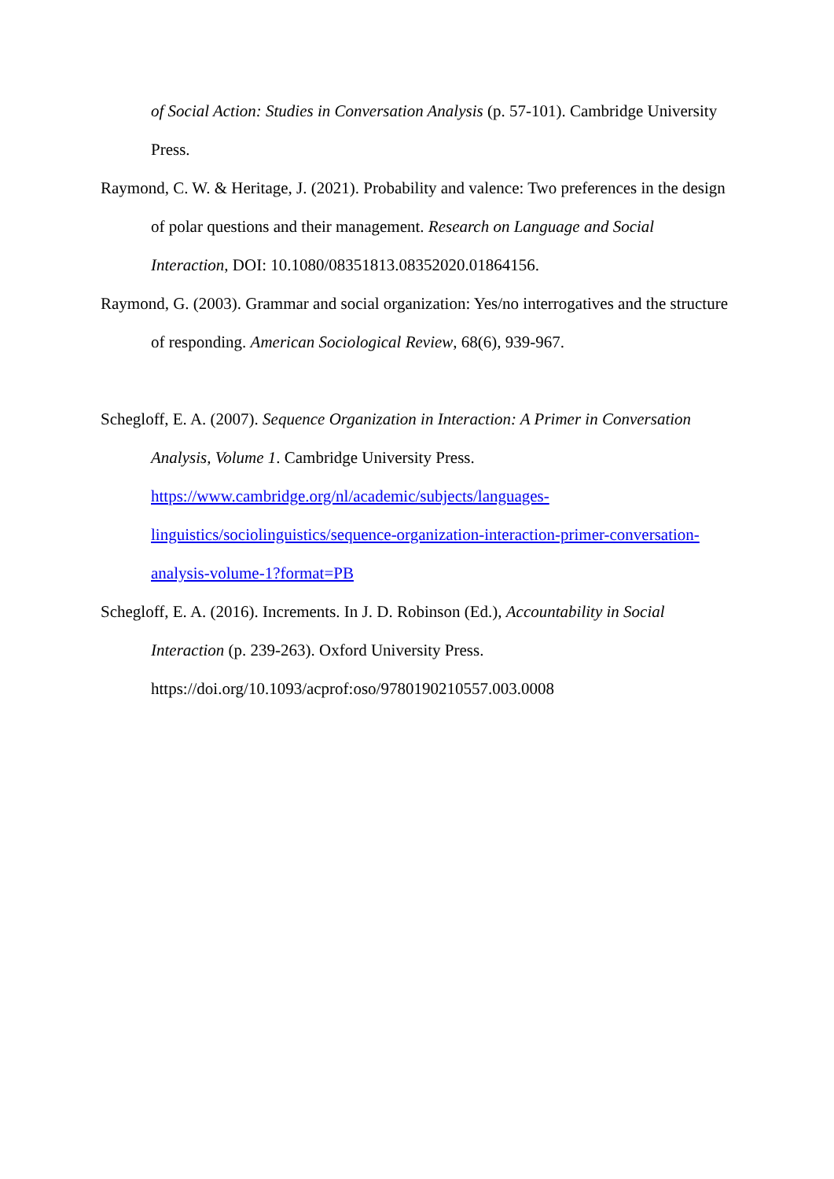of Social Action: Studies in Conversation Analysis (p. 57-101). Cambridge University Press.
Raymond, C. W. & Heritage, J. (2021). Probability and valence: Two preferences in the design of polar questions and their management. Research on Language and Social Interaction, DOI: 10.1080/08351813.08352020.01864156.
Raymond, G. (2003). Grammar and social organization: Yes/no interrogatives and the structure of responding. American Sociological Review, 68(6), 939-967.
Schegloff, E. A. (2007). Sequence Organization in Interaction: A Primer in Conversation Analysis, Volume 1. Cambridge University Press.
https://www.cambridge.org/nl/academic/subjects/languages-
linguistics/sociolinguistics/sequence-organization-interaction-primer-conversation-
analysis-volume-1?format=PB
Schegloff, E. A. (2016). Increments. In J. D. Robinson (Ed.), Accountability in Social Interaction (p. 239-263). Oxford University Press.
https://doi.org/10.1093/acprof:oso/9780190210557.003.0008